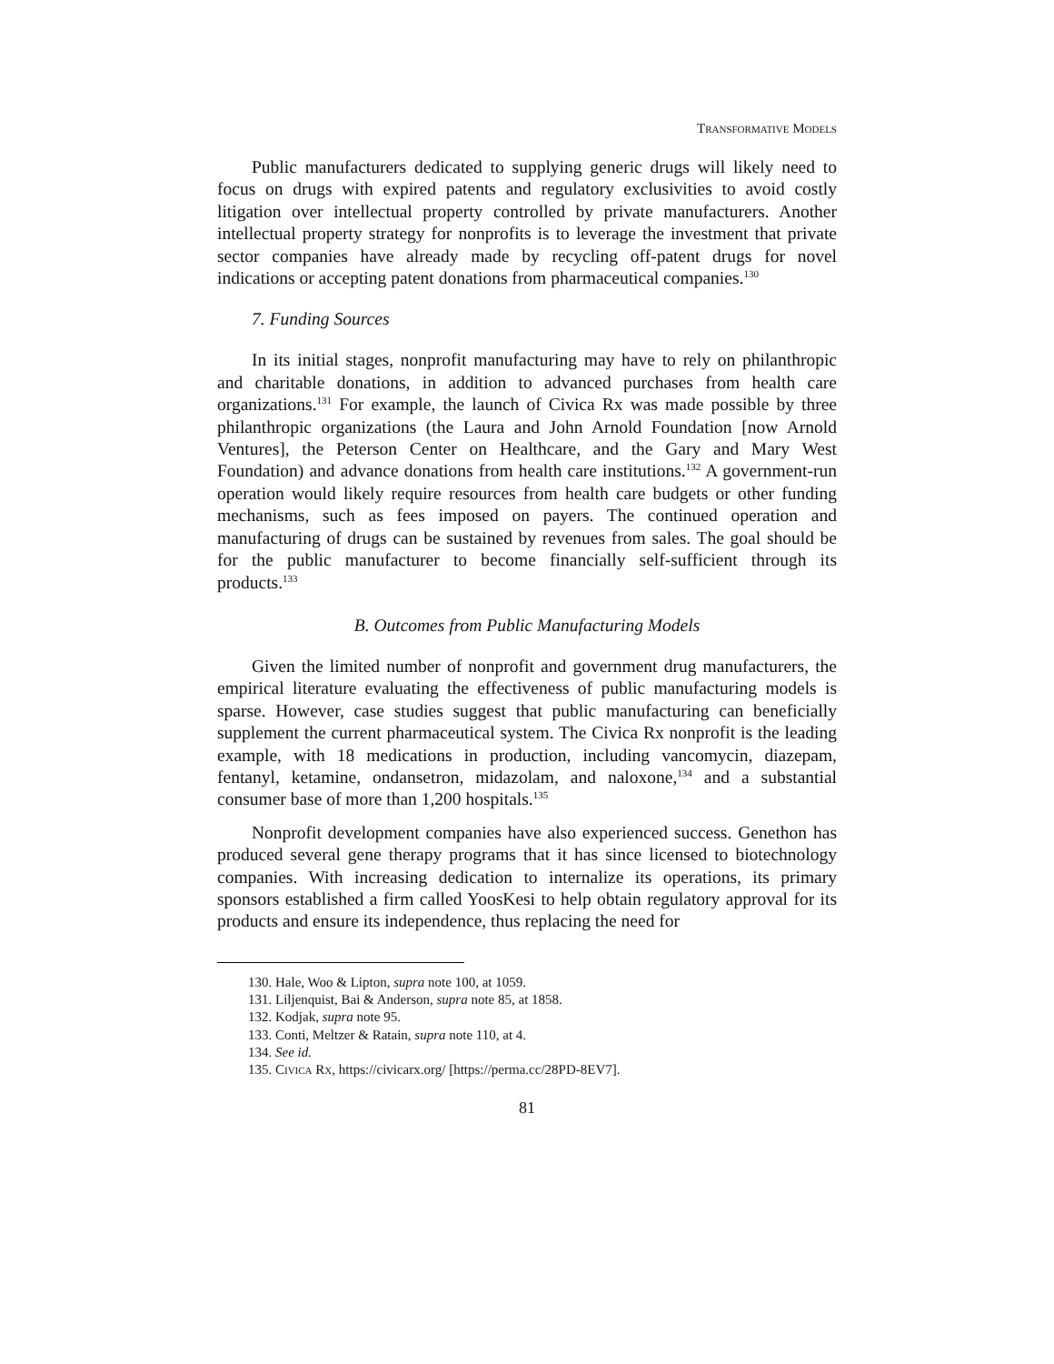TRANSFORMATIVE MODELS
Public manufacturers dedicated to supplying generic drugs will likely need to focus on drugs with expired patents and regulatory exclusivities to avoid costly litigation over intellectual property controlled by private manufacturers. Another intellectual property strategy for nonprofits is to leverage the investment that private sector companies have already made by recycling off-patent drugs for novel indications or accepting patent donations from pharmaceutical companies.<sup>130</sup>
7. Funding Sources
In its initial stages, nonprofit manufacturing may have to rely on philanthropic and charitable donations, in addition to advanced purchases from health care organizations.<sup>131</sup> For example, the launch of Civica Rx was made possible by three philanthropic organizations (the Laura and John Arnold Foundation [now Arnold Ventures], the Peterson Center on Healthcare, and the Gary and Mary West Foundation) and advance donations from health care institutions.<sup>132</sup> A government-run operation would likely require resources from health care budgets or other funding mechanisms, such as fees imposed on payers. The continued operation and manufacturing of drugs can be sustained by revenues from sales. The goal should be for the public manufacturer to become financially self-sufficient through its products.<sup>133</sup>
B. Outcomes from Public Manufacturing Models
Given the limited number of nonprofit and government drug manufacturers, the empirical literature evaluating the effectiveness of public manufacturing models is sparse. However, case studies suggest that public manufacturing can beneficially supplement the current pharmaceutical system. The Civica Rx nonprofit is the leading example, with 18 medications in production, including vancomycin, diazepam, fentanyl, ketamine, ondansetron, midazolam, and naloxone,<sup>134</sup> and a substantial consumer base of more than 1,200 hospitals.<sup>135</sup>
Nonprofit development companies have also experienced success. Genethon has produced several gene therapy programs that it has since licensed to biotechnology companies. With increasing dedication to internalize its operations, its primary sponsors established a firm called YoosKesi to help obtain regulatory approval for its products and ensure its independence, thus replacing the need for
130. Hale, Woo & Lipton, supra note 100, at 1059.
131. Liljenquist, Bai & Anderson, supra note 85, at 1858.
132. Kodjak, supra note 95.
133. Conti, Meltzer & Ratain, supra note 110, at 4.
134. See id.
135. CIVICA RX, https://civicarx.org/ [https://perma.cc/28PD-8EV7].
81